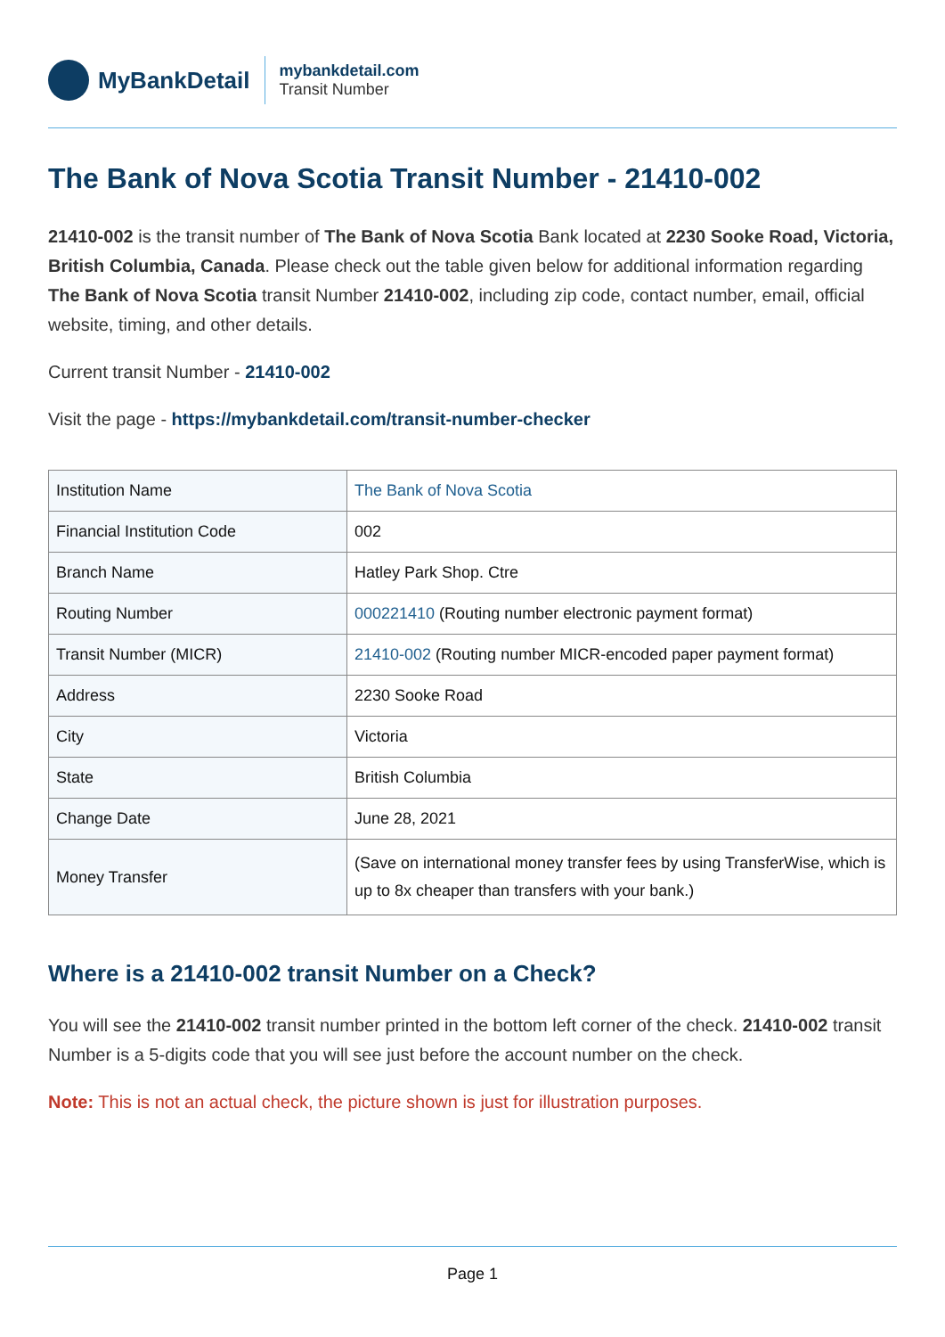MyBankDetail
mybankdetail.com
Transit Number
The Bank of Nova Scotia Transit Number - 21410-002
21410-002 is the transit number of The Bank of Nova Scotia Bank located at 2230 Sooke Road, Victoria, British Columbia, Canada. Please check out the table given below for additional information regarding The Bank of Nova Scotia transit Number 21410-002, including zip code, contact number, email, official website, timing, and other details.
Current transit Number - 21410-002
Visit the page - https://mybankdetail.com/transit-number-checker
| Institution Name | The Bank of Nova Scotia |
| Financial Institution Code | 002 |
| Branch Name | Hatley Park Shop. Ctre |
| Routing Number | 000221410 (Routing number electronic payment format) |
| Transit Number (MICR) | 21410-002 (Routing number MICR-encoded paper payment format) |
| Address | 2230 Sooke Road |
| City | Victoria |
| State | British Columbia |
| Change Date | June 28, 2021 |
| Money Transfer | (Save on international money transfer fees by using TransferWise, which is up to 8x cheaper than transfers with your bank.) |
Where is a 21410-002 transit Number on a Check?
You will see the 21410-002 transit number printed in the bottom left corner of the check. 21410-002 transit Number is a 5-digits code that you will see just before the account number on the check.
Note: This is not an actual check, the picture shown is just for illustration purposes.
Page 1